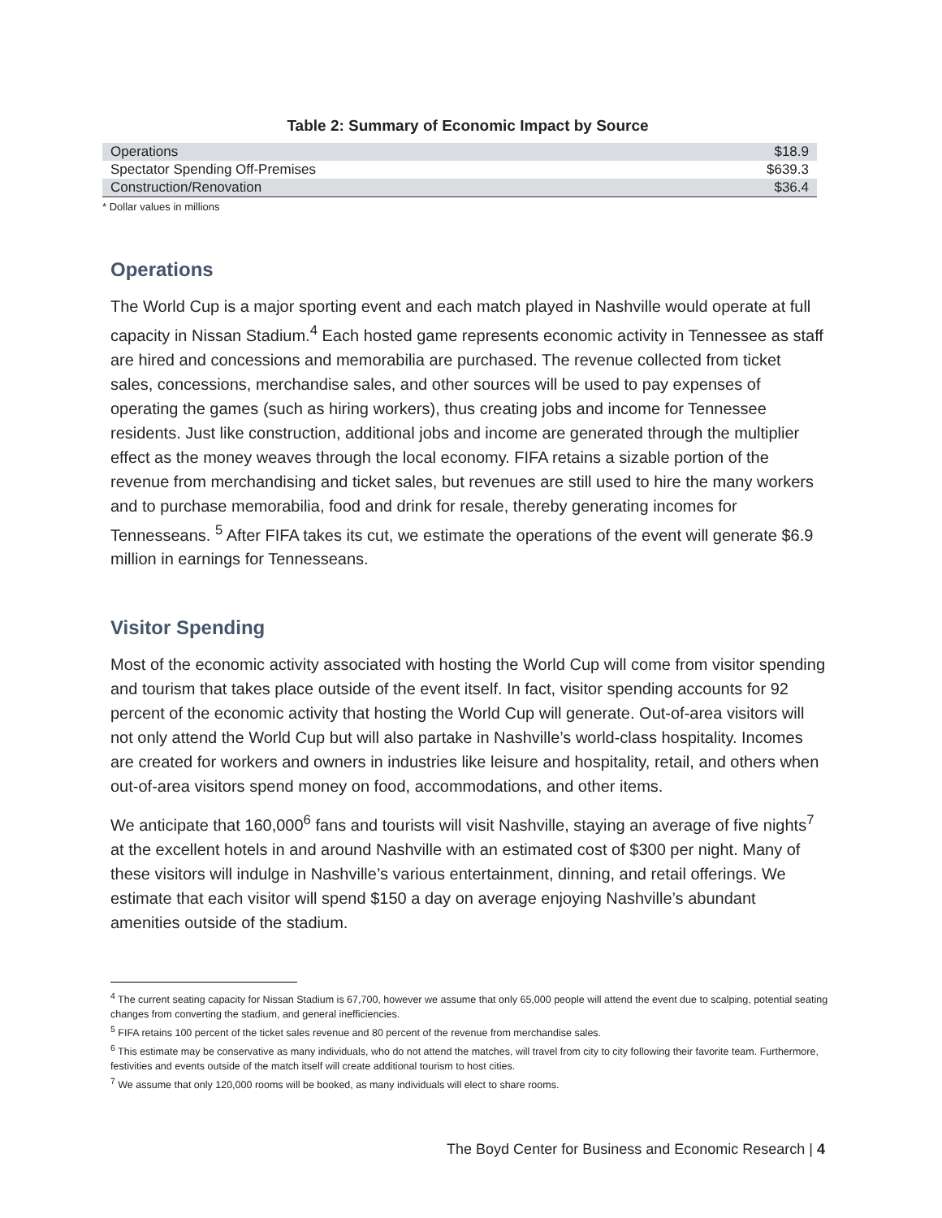Table 2: Summary of Economic Impact by Source
| Operations | $18.9 |
| Spectator Spending Off-Premises | $639.3 |
| Construction/Renovation | $36.4 |
* Dollar values in millions
Operations
The World Cup is a major sporting event and each match played in Nashville would operate at full capacity in Nissan Stadium.<sup>4</sup> Each hosted game represents economic activity in Tennessee as staff are hired and concessions and memorabilia are purchased. The revenue collected from ticket sales, concessions, merchandise sales, and other sources will be used to pay expenses of operating the games (such as hiring workers), thus creating jobs and income for Tennessee residents. Just like construction, additional jobs and income are generated through the multiplier effect as the money weaves through the local economy. FIFA retains a sizable portion of the revenue from merchandising and ticket sales, but revenues are still used to hire the many workers and to purchase memorabilia, food and drink for resale, thereby generating incomes for Tennesseans. <sup>5</sup> After FIFA takes its cut, we estimate the operations of the event will generate $6.9 million in earnings for Tennesseans.
Visitor Spending
Most of the economic activity associated with hosting the World Cup will come from visitor spending and tourism that takes place outside of the event itself. In fact, visitor spending accounts for 92 percent of the economic activity that hosting the World Cup will generate. Out-of-area visitors will not only attend the World Cup but will also partake in Nashville’s world-class hospitality. Incomes are created for workers and owners in industries like leisure and hospitality, retail, and others when out-of-area visitors spend money on food, accommodations, and other items.
We anticipate that 160,000<sup>6</sup> fans and tourists will visit Nashville, staying an average of five nights<sup>7</sup> at the excellent hotels in and around Nashville with an estimated cost of $300 per night. Many of these visitors will indulge in Nashville’s various entertainment, dinning, and retail offerings. We estimate that each visitor will spend $150 a day on average enjoying Nashville’s abundant amenities outside of the stadium.
<sup>4</sup> The current seating capacity for Nissan Stadium is 67,700, however we assume that only 65,000 people will attend the event due to scalping, potential seating changes from converting the stadium, and general inefficiencies.
<sup>5</sup> FIFA retains 100 percent of the ticket sales revenue and 80 percent of the revenue from merchandise sales.
<sup>6</sup> This estimate may be conservative as many individuals, who do not attend the matches, will travel from city to city following their favorite team. Furthermore, festivities and events outside of the match itself will create additional tourism to host cities.
<sup>7</sup> We assume that only 120,000 rooms will be booked, as many individuals will elect to share rooms.
The Boyd Center for Business and Economic Research | 4